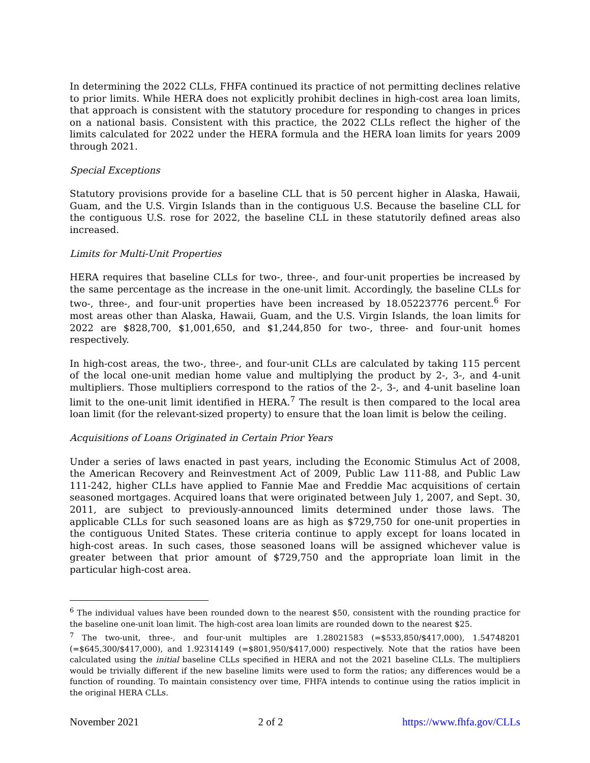In determining the 2022 CLLs, FHFA continued its practice of not permitting declines relative to prior limits. While HERA does not explicitly prohibit declines in high-cost area loan limits, that approach is consistent with the statutory procedure for responding to changes in prices on a national basis. Consistent with this practice, the 2022 CLLs reflect the higher of the limits calculated for 2022 under the HERA formula and the HERA loan limits for years 2009 through 2021.
Special Exceptions
Statutory provisions provide for a baseline CLL that is 50 percent higher in Alaska, Hawaii, Guam, and the U.S. Virgin Islands than in the contiguous U.S. Because the baseline CLL for the contiguous U.S. rose for 2022, the baseline CLL in these statutorily defined areas also increased.
Limits for Multi-Unit Properties
HERA requires that baseline CLLs for two-, three-, and four-unit properties be increased by the same percentage as the increase in the one-unit limit. Accordingly, the baseline CLLs for two-, three-, and four-unit properties have been increased by 18.05223776 percent.<sup>6</sup> For most areas other than Alaska, Hawaii, Guam, and the U.S. Virgin Islands, the loan limits for 2022 are $828,700, $1,001,650, and $1,244,850 for two-, three- and four-unit homes respectively.
In high-cost areas, the two-, three-, and four-unit CLLs are calculated by taking 115 percent of the local one-unit median home value and multiplying the product by 2-, 3-, and 4-unit multipliers. Those multipliers correspond to the ratios of the 2-, 3-, and 4-unit baseline loan limit to the one-unit limit identified in HERA.<sup>7</sup> The result is then compared to the local area loan limit (for the relevant-sized property) to ensure that the loan limit is below the ceiling.
Acquisitions of Loans Originated in Certain Prior Years
Under a series of laws enacted in past years, including the Economic Stimulus Act of 2008, the American Recovery and Reinvestment Act of 2009, Public Law 111-88, and Public Law 111-242, higher CLLs have applied to Fannie Mae and Freddie Mac acquisitions of certain seasoned mortgages. Acquired loans that were originated between July 1, 2007, and Sept. 30, 2011, are subject to previously-announced limits determined under those laws. The applicable CLLs for such seasoned loans are as high as $729,750 for one-unit properties in the contiguous United States. These criteria continue to apply except for loans located in high-cost areas. In such cases, those seasoned loans will be assigned whichever value is greater between that prior amount of $729,750 and the appropriate loan limit in the particular high-cost area.
<sup>6</sup> The individual values have been rounded down to the nearest $50, consistent with the rounding practice for the baseline one-unit loan limit. The high-cost area loan limits are rounded down to the nearest $25.
<sup>7</sup> The two-unit, three-, and four-unit multiples are 1.28021583 (=$533,850/$417,000), 1.54748201 (=$645,300/$417,000), and 1.92314149 (=$801,950/$417,000) respectively. Note that the ratios have been calculated using the initial baseline CLLs specified in HERA and not the 2021 baseline CLLs. The multipliers would be trivially different if the new baseline limits were used to form the ratios; any differences would be a function of rounding. To maintain consistency over time, FHFA intends to continue using the ratios implicit in the original HERA CLLs.
November 2021 2 of 2 https://www.fhfa.gov/CLLs